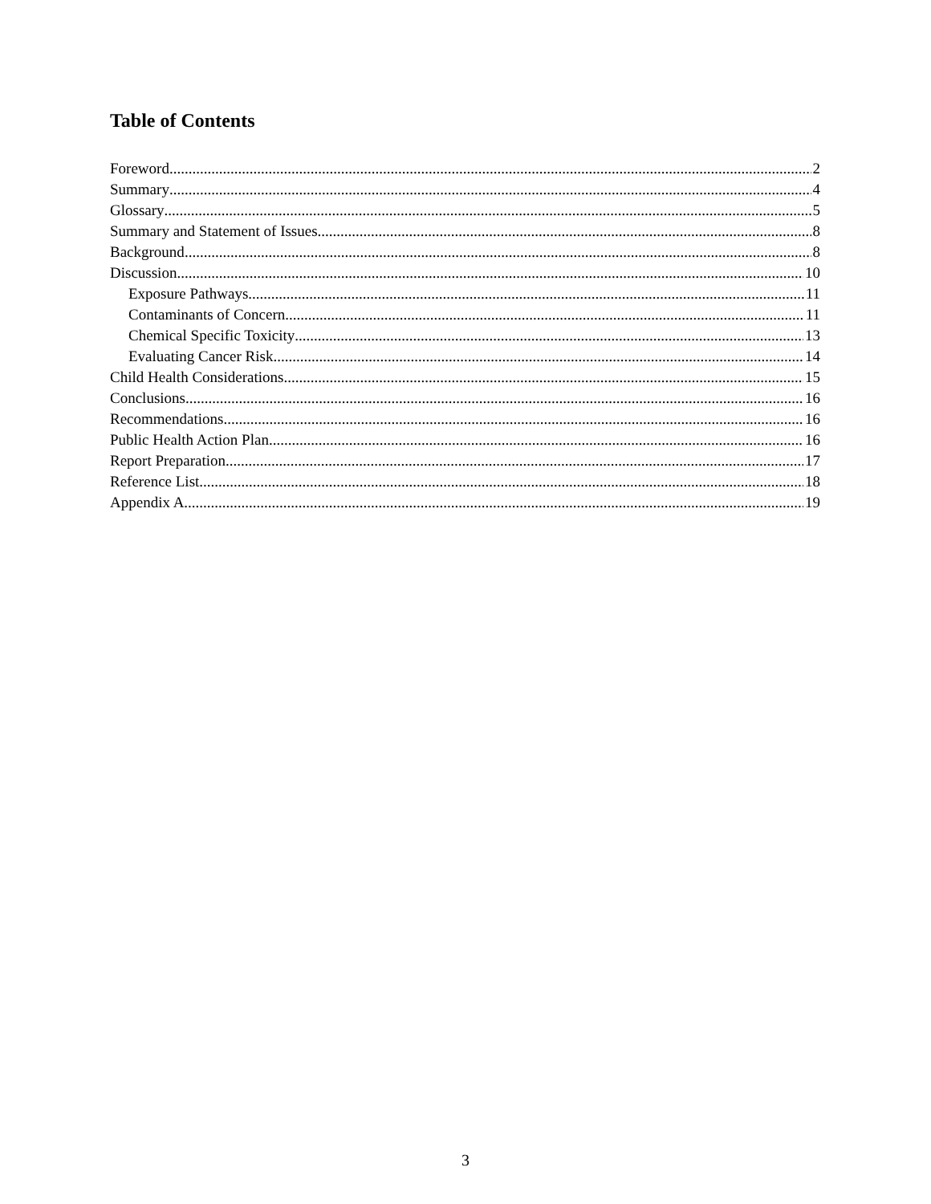Table of Contents
Foreword 2
Summary 4
Glossary 5
Summary and Statement of Issues 8
Background 8
Discussion 10
Exposure Pathways 11
Contaminants of Concern 11
Chemical Specific Toxicity 13
Evaluating Cancer Risk 14
Child Health Considerations 15
Conclusions 16
Recommendations 16
Public Health Action Plan 16
Report Preparation 17
Reference List 18
Appendix A 19
3